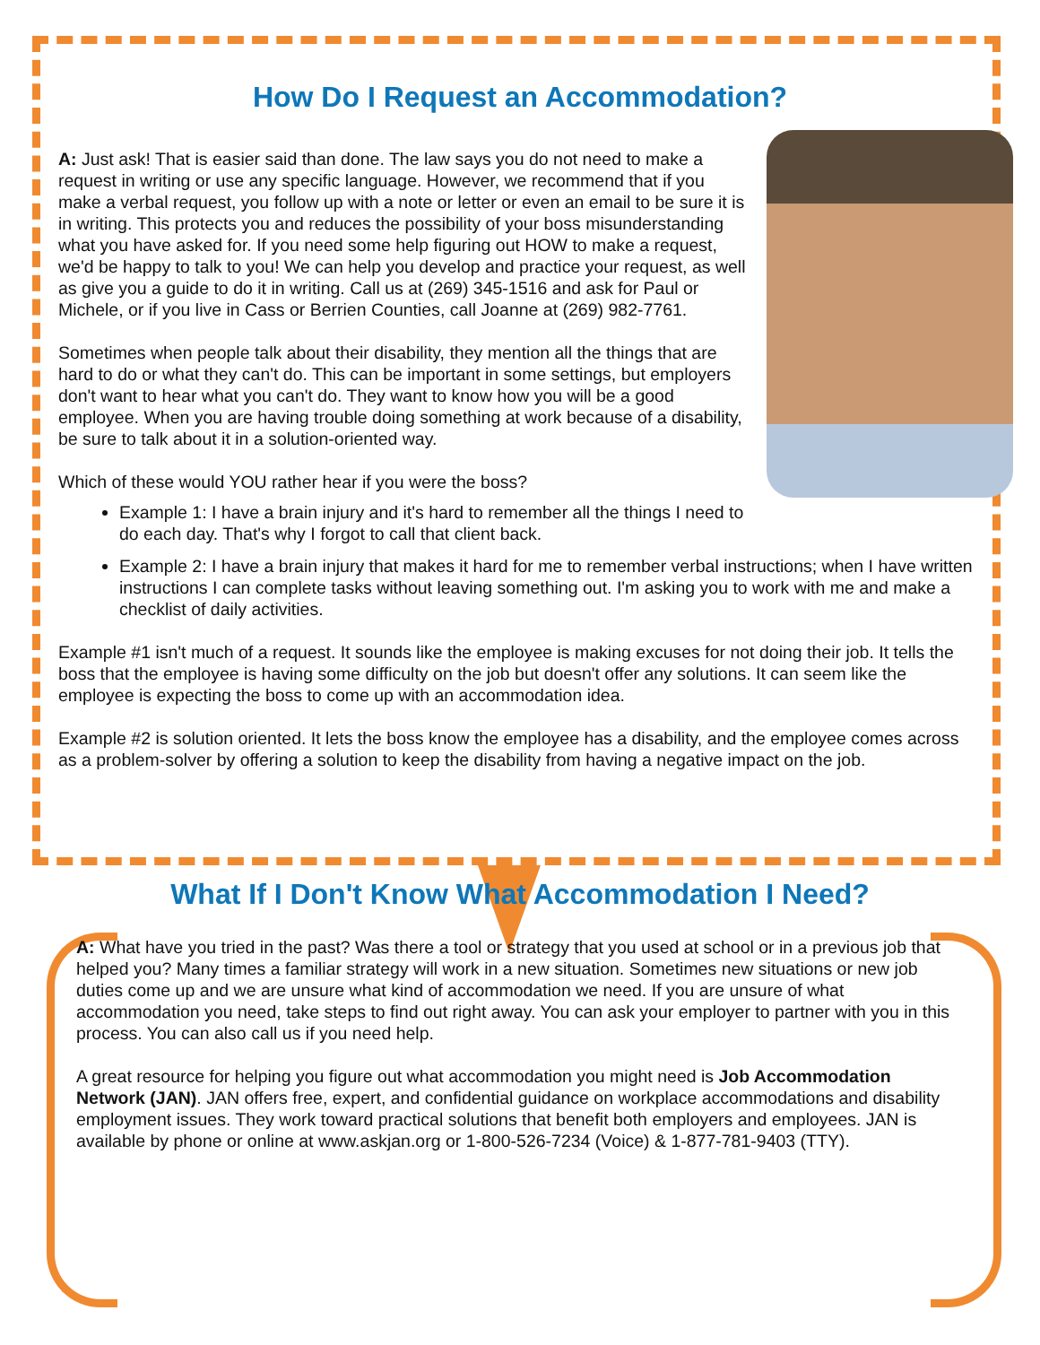How Do I Request an Accommodation?
A: Just ask! That is easier said than done. The law says you do not need to make a request in writing or use any specific language. However, we recommend that if you make a verbal request, you follow up with a note or letter or even an email to be sure it is in writing. This protects you and reduces the possibility of your boss misunderstanding what you have asked for. If you need some help figuring out HOW to make a request, we'd be happy to talk to you! We can help you develop and practice your request, as well as give you a guide to do it in writing. Call us at (269) 345-1516 and ask for Paul or Michele, or if you live in Cass or Berrien Counties, call Joanne at (269) 982-7761.
Sometimes when people talk about their disability, they mention all the things that are hard to do or what they can't do. This can be important in some settings, but employers don't want to hear what you can't do. They want to know how you will be a good employee. When you are having trouble doing something at work because of a disability, be sure to talk about it in a solution-oriented way.
Which of these would YOU rather hear if you were the boss?
Example 1: I have a brain injury and it's hard to remember all the things I need to do each day. That's why I forgot to call that client back.
Example 2: I have a brain injury that makes it hard for me to remember verbal instructions; when I have written instructions I can complete tasks without leaving something out. I'm asking you to work with me and make a checklist of daily activities.
Example #1 isn't much of a request. It sounds like the employee is making excuses for not doing their job. It tells the boss that the employee is having some difficulty on the job but doesn't offer any solutions. It can seem like the employee is expecting the boss to come up with an accommodation idea.
Example #2 is solution oriented. It lets the boss know the employee has a disability, and the employee comes across as a problem-solver by offering a solution to keep the disability from having a negative impact on the job.
What If I Don't Know What Accommodation I Need?
A: What have you tried in the past? Was there a tool or strategy that you used at school or in a previous job that helped you? Many times a familiar strategy will work in a new situation. Sometimes new situations or new job duties come up and we are unsure what kind of accommodation we need. If you are unsure of what accommodation you need, take steps to find out right away. You can ask your employer to partner with you in this process. You can also call us if you need help.
A great resource for helping you figure out what accommodation you might need is Job Accommodation Network (JAN). JAN offers free, expert, and confidential guidance on workplace accommodations and disability employment issues. They work toward practical solutions that benefit both employers and employees. JAN is available by phone or online at www.askjan.org or 1-800-526-7234 (Voice) & 1-877-781-9403 (TTY).